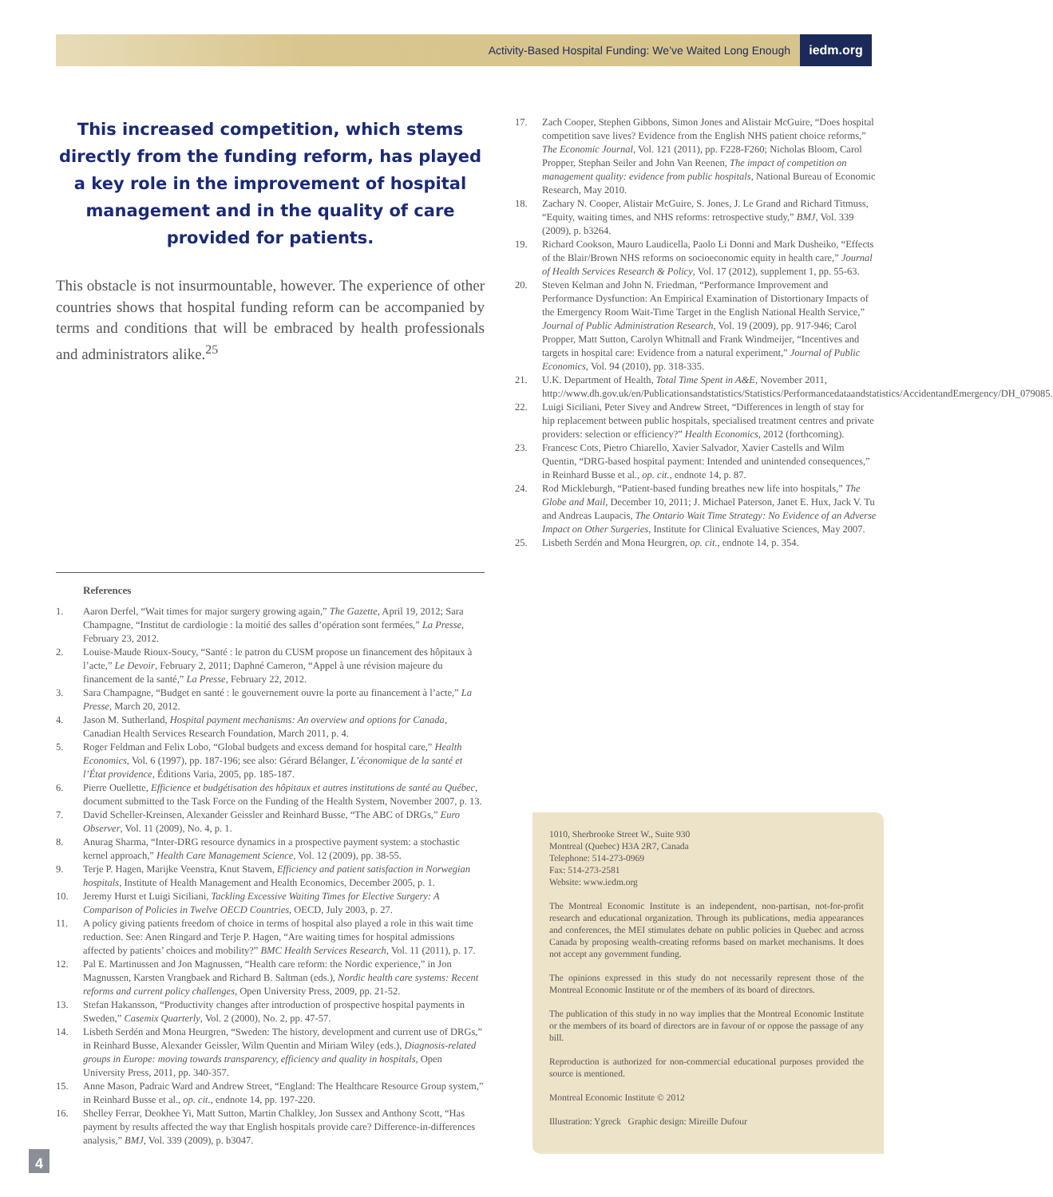Activity-Based Hospital Funding: We’ve Waited Long Enough
iedm.org
This increased competition, which stems directly from the funding reform, has played a key role in the improvement of hospital management and in the quality of care provided for patients.
This obstacle is not insurmountable, however. The experience of other countries shows that hospital funding reform can be accompanied by terms and conditions that will be embraced by health professionals and administrators alike.<sup>25</sup>
References
1. Aaron Derfel, “Wait times for major surgery growing again,” The Gazette, April 19, 2012; Sara Champagne, “Institut de cardiologie : la moitié des salles d’opération sont fermées,” La Presse, February 23, 2012.
2. Louise-Maude Rioux-Soucy, “Santé : le patron du CUSM propose un financement des hôpitaux à l’acte,” Le Devoir, February 2, 2011; Daphné Cameron, “Appel à une révision majeure du financement de la santé,” La Presse, February 22, 2012.
3. Sara Champagne, “Budget en santé : le gouvernement ouvre la porte au financement à l’acte,” La Presse, March 20, 2012.
4. Jason M. Sutherland, Hospital payment mechanisms: An overview and options for Canada, Canadian Health Services Research Foundation, March 2011, p. 4.
5. Roger Feldman and Felix Lobo, “Global budgets and excess demand for hospital care,” Health Economics, Vol. 6 (1997), pp. 187-196; see also: Gérard Bélanger, L’économique de la santé et l’État providence, Éditions Varia, 2005, pp. 185-187.
6. Pierre Ouellette, Efficience et budgétisation des hôpitaux et autres institutions de santé au Québec, document submitted to the Task Force on the Funding of the Health System, November 2007, p. 13.
7. David Scheller-Kreinsen, Alexander Geissler and Reinhard Busse, “The ABC of DRGs,” Euro Observer, Vol. 11 (2009), No. 4, p. 1.
8. Anurag Sharma, “Inter-DRG resource dynamics in a prospective payment system: a stochastic kernel approach,” Health Care Management Science, Vol. 12 (2009), pp. 38-55.
9. Terje P. Hagen, Marijke Veenstra, Knut Stavem, Efficiency and patient satisfaction in Norwegian hospitals, Institute of Health Management and Health Economics, December 2005, p. 1.
10. Jeremy Hurst et Luigi Siciliani, Tackling Excessive Waiting Times for Elective Surgery: A Comparison of Policies in Twelve OECD Countries, OECD, July 2003, p. 27.
11. A policy giving patients freedom of choice in terms of hospital also played a role in this wait time reduction. See: Anen Ringard and Terje P. Hagen, “Are waiting times for hospital admissions affected by patients’ choices and mobility?” BMC Health Services Research, Vol. 11 (2011), p. 17.
12. Pal E. Martinussen and Jon Magnussen, “Health care reform: the Nordic experience,” in Jon Magnussen, Karsten Vrangbaek and Richard B. Saltman (eds.), Nordic health care systems: Recent reforms and current policy challenges, Open University Press, 2009, pp. 21-52.
13. Stefan Hakansson, “Productivity changes after introduction of prospective hospital payments in Sweden,” Casemix Quarterly, Vol. 2 (2000), No. 2, pp. 47-57.
14. Lisbeth Serdén and Mona Heurgren, “Sweden: The history, development and current use of DRGs,” in Reinhard Busse, Alexander Geissler, Wilm Quentin and Miriam Wiley (eds.), Diagnosis-related groups in Europe: moving towards transparency, efficiency and quality in hospitals, Open University Press, 2011, pp. 340-357.
15. Anne Mason, Padraic Ward and Andrew Street, “England: The Healthcare Resource Group system,” in Reinhard Busse et al., op. cit., endnote 14, pp. 197-220.
16. Shelley Ferrar, Deokhee Yi, Matt Sutton, Martin Chalkley, Jon Sussex and Anthony Scott, “Has payment by results affected the way that English hospitals provide care? Difference-in-differences analysis,” BMJ, Vol. 339 (2009), p. b3047.
17. Zach Cooper, Stephen Gibbons, Simon Jones and Alistair McGuire, “Does hospital competition save lives? Evidence from the English NHS patient choice reforms,” The Economic Journal, Vol. 121 (2011), pp. F228-F260; Nicholas Bloom, Carol Propper, Stephan Seiler and John Van Reenen, The impact of competition on management quality: evidence from public hospitals, National Bureau of Economic Research, May 2010.
18. Zachary N. Cooper, Alistair McGuire, S. Jones, J. Le Grand and Richard Titmuss, “Equity, waiting times, and NHS reforms: retrospective study,” BMJ, Vol. 339 (2009), p. b3264.
19. Richard Cookson, Mauro Laudicella, Paolo Li Donni and Mark Dusheiko, “Effects of the Blair/Brown NHS reforms on socioeconomic equity in health care,” Journal of Health Services Research & Policy, Vol. 17 (2012), supplement 1, pp. 55-63.
20. Steven Kelman and John N. Friedman, “Performance Improvement and Performance Dysfunction: An Empirical Examination of Distortionary Impacts of the Emergency Room Wait-Time Target in the English National Health Service,” Journal of Public Administration Research, Vol. 19 (2009), pp. 917-946; Carol Propper, Matt Sutton, Carolyn Whitnall and Frank Windmeijer, “Incentives and targets in hospital care: Evidence from a natural experiment,” Journal of Public Economics, Vol. 94 (2010), pp. 318-335.
21. U.K. Department of Health, Total Time Spent in A&E, November 2011, http://www.dh.gov.uk/en/Publicationsandstatistics/Statistics/Performancedataandstatistics/AccidentandEmergency/DH_079085.
22. Luigi Siciliani, Peter Sivey and Andrew Street, “Differences in length of stay for hip replacement between public hospitals, specialised treatment centres and private providers: selection or efficiency?” Health Economics, 2012 (forthcoming).
23. Francesc Cots, Pietro Chiarello, Xavier Salvador, Xavier Castells and Wilm Quentin, “DRG-based hospital payment: Intended and unintended consequences,” in Reinhard Busse et al., op. cit., endnote 14, p. 87.
24. Rod Mickleburgh, “Patient-based funding breathes new life into hospitals,” The Globe and Mail, December 10, 2011; J. Michael Paterson, Janet E. Hux, Jack V. Tu and Andreas Laupacis, The Ontario Wait Time Strategy: No Evidence of an Adverse Impact on Other Surgeries, Institute for Clinical Evaluative Sciences, May 2007.
25. Lisbeth Serdén and Mona Heurgren, op. cit., endnote 14, p. 354.
1010, Sherbrooke Street W., Suite 930
Montreal (Quebec) H3A 2R7, Canada
Telephone: 514-273-0969
Fax: 514-273-2581
Website: www.iedm.org
The Montreal Economic Institute is an independent, non-partisan, not-for-profit research and educational organization. Through its publications, media appearances and conferences, the MEI stimulates debate on public policies in Quebec and across Canada by proposing wealth-creating reforms based on market mechanisms. It does not accept any government funding.
The opinions expressed in this study do not necessarily represent those of the Montreal Economic Institute or of the members of its board of directors.
The publication of this study in no way implies that the Montreal Economic Institute or the members of its board of directors are in favour of or oppose the passage of any bill.
Reproduction is authorized for non-commercial educational purposes provided the source is mentioned.
Montreal Economic Institute © 2012
Illustration: Ygreck Graphic design: Mireille Dufour
4